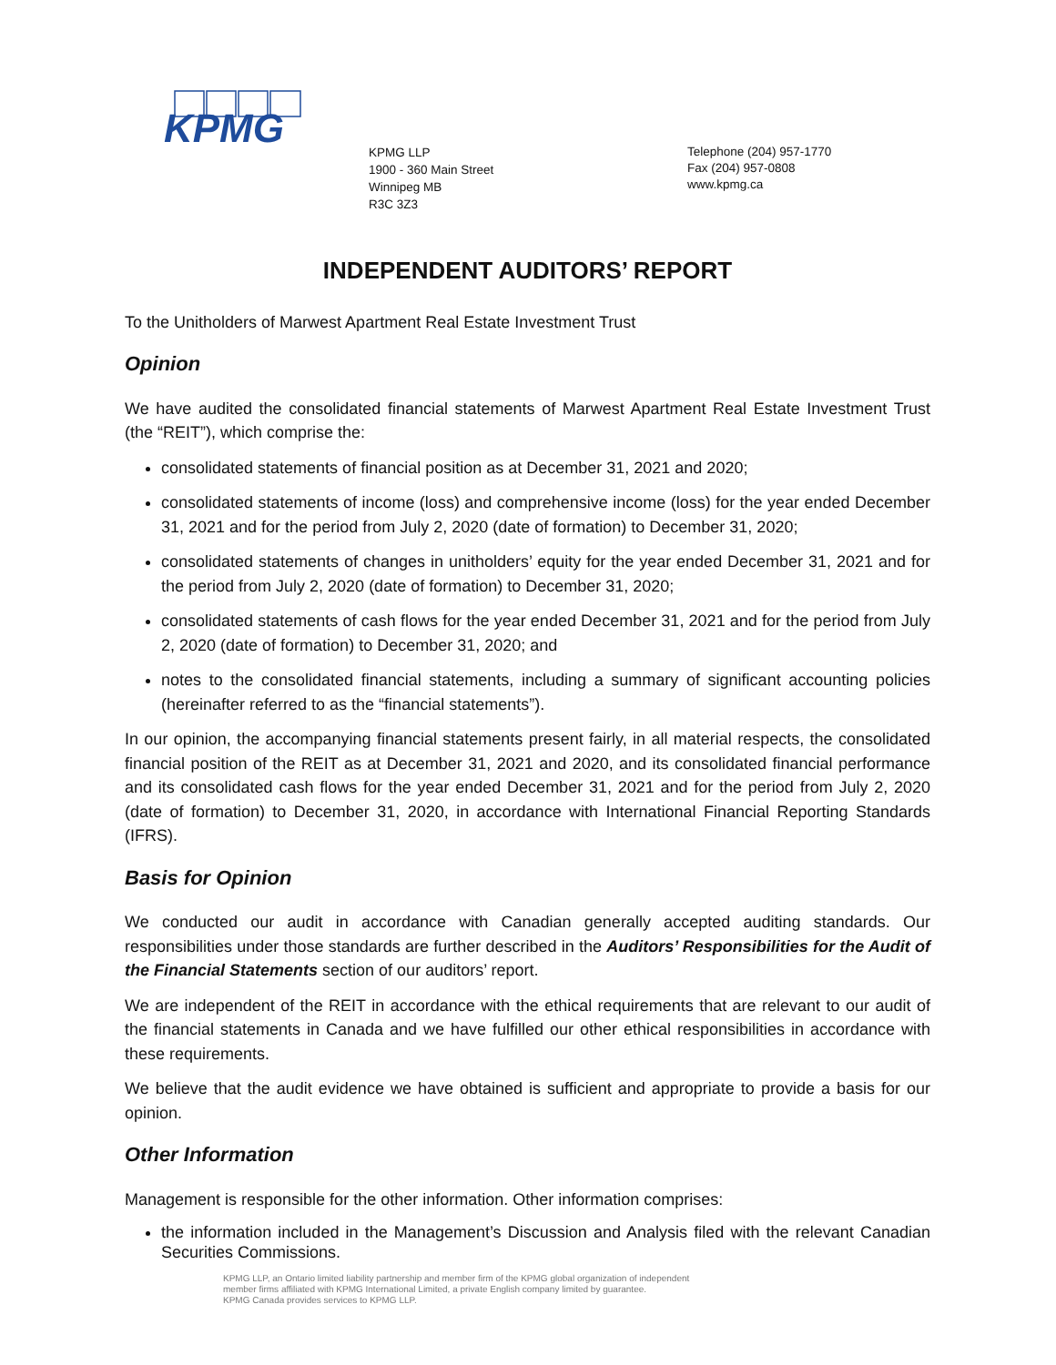KPMG
KPMG LLP
1900 - 360 Main Street
Winnipeg MB
R3C 3Z3
Telephone (204) 957-1770
Fax (204) 957-0808
www.kpmg.ca
INDEPENDENT AUDITORS’ REPORT
To the Unitholders of Marwest Apartment Real Estate Investment Trust
Opinion
We have audited the consolidated financial statements of Marwest Apartment Real Estate Investment Trust (the “REIT”), which comprise the:
consolidated statements of financial position as at December 31, 2021 and 2020;
consolidated statements of income (loss) and comprehensive income (loss) for the year ended December 31, 2021 and for the period from July 2, 2020 (date of formation) to December 31, 2020;
consolidated statements of changes in unitholders’ equity for the year ended December 31, 2021 and for the period from July 2, 2020 (date of formation) to December 31, 2020;
consolidated statements of cash flows for the year ended December 31, 2021 and for the period from July 2, 2020 (date of formation) to December 31, 2020; and
notes to the consolidated financial statements, including a summary of significant accounting policies (hereinafter referred to as the “financial statements”).
In our opinion, the accompanying financial statements present fairly, in all material respects, the consolidated financial position of the REIT as at December 31, 2021 and 2020, and its consolidated financial performance and its consolidated cash flows for the year ended December 31, 2021 and for the period from July 2, 2020 (date of formation) to December 31, 2020, in accordance with International Financial Reporting Standards (IFRS).
Basis for Opinion
We conducted our audit in accordance with Canadian generally accepted auditing standards. Our responsibilities under those standards are further described in the Auditors’ Responsibilities for the Audit of the Financial Statements section of our auditors’ report.
We are independent of the REIT in accordance with the ethical requirements that are relevant to our audit of the financial statements in Canada and we have fulfilled our other ethical responsibilities in accordance with these requirements.
We believe that the audit evidence we have obtained is sufficient and appropriate to provide a basis for our opinion.
Other Information
Management is responsible for the other information. Other information comprises:
the information included in the Management’s Discussion and Analysis filed with the relevant Canadian Securities Commissions.
KPMG LLP, an Ontario limited liability partnership and member firm of the KPMG global organization of independent
member firms affiliated with KPMG International Limited, a private English company limited by guarantee.
KPMG Canada provides services to KPMG LLP.